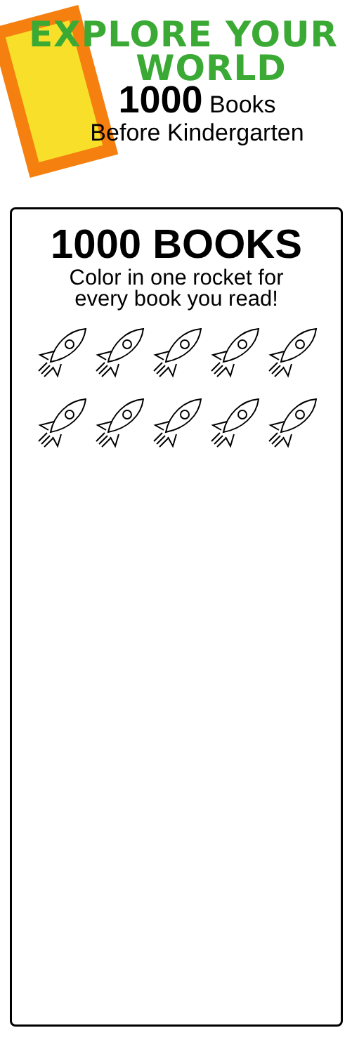EXPLORE YOUR
WORLD
1000 Books
Before Kindergarten
1000 BOOKS
Color in one rocket for
every book you read!